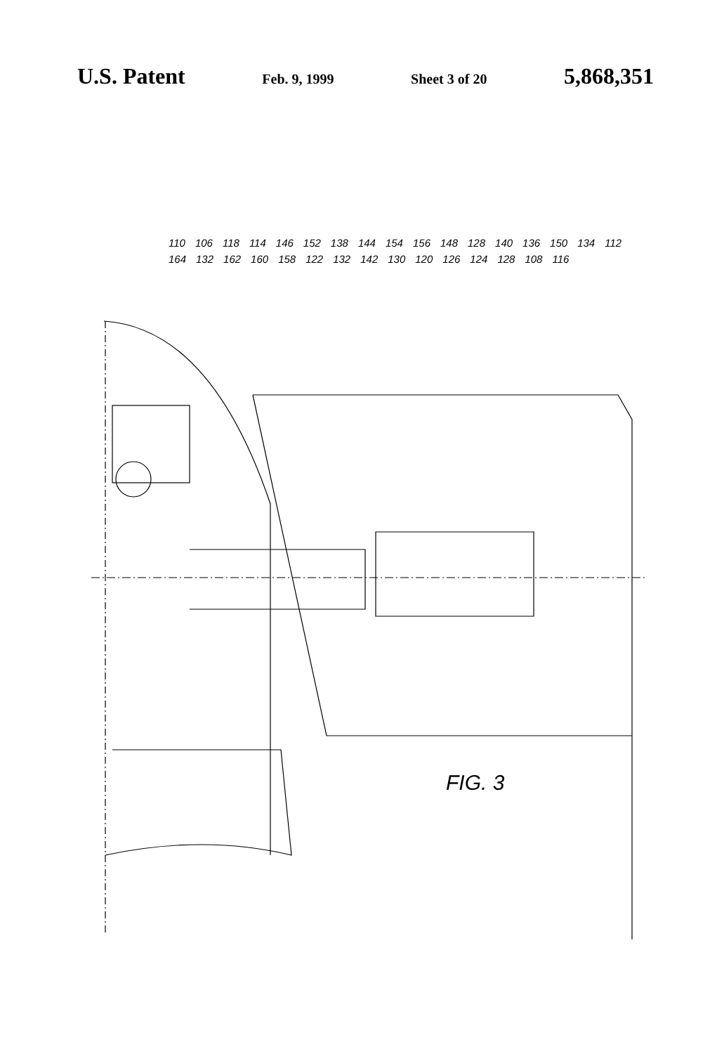U.S. Patent Feb. 9, 1999 Sheet 3 of 20 5,868,351
110 106 118 114 146 152 138 144 154 156 148 128 140 136 150 134 112 164 132 162 160 158 122 132 142 130 120 126 124 128 108 116
FIG. 3